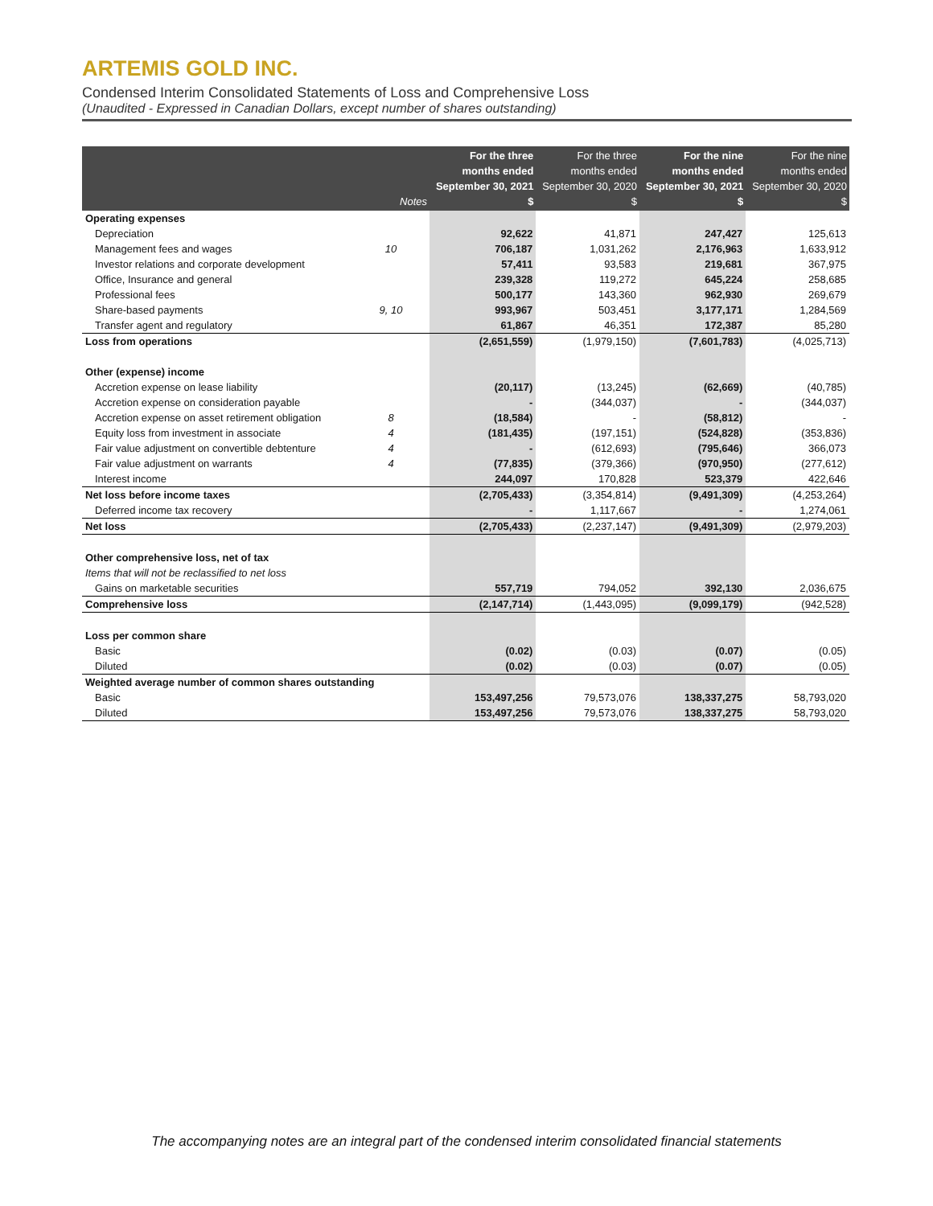ARTEMIS GOLD INC.
Condensed Interim Consolidated Statements of Loss and Comprehensive Loss
(Unaudited - Expressed in Canadian Dollars, except number of shares outstanding)
| | Notes | For the three months ended September 30, 2021 $ | For the three months ended September 30, 2020 $ | For the nine months ended September 30, 2021 $ | For the nine months ended September 30, 2020 $ |
| --- | --- | --- | --- | --- | --- |
| Operating expenses | | | | | |
| Depreciation | | 92,622 | 41,871 | 247,427 | 125,613 |
| Management fees and wages | 10 | 706,187 | 1,031,262 | 2,176,963 | 1,633,912 |
| Investor relations and corporate development | | 57,411 | 93,583 | 219,681 | 367,975 |
| Office, Insurance and general | | 239,328 | 119,272 | 645,224 | 258,685 |
| Professional fees | | 500,177 | 143,360 | 962,930 | 269,679 |
| Share-based payments | 9, 10 | 993,967 | 503,451 | 3,177,171 | 1,284,569 |
| Transfer agent and regulatory | | 61,867 | 46,351 | 172,387 | 85,280 |
| Loss from operations | | (2,651,559) | (1,979,150) | (7,601,783) | (4,025,713) |
| Other (expense) income | | | | | |
| Accretion expense on lease liability | | (20,117) | (13,245) | (62,669) | (40,785) |
| Accretion expense on consideration payable | | - | (344,037) | - | (344,037) |
| Accretion expense on asset retirement obligation | 8 | (18,584) | - | (58,812) | - |
| Equity loss from investment in associate | 4 | (181,435) | (197,151) | (524,828) | (353,836) |
| Fair value adjustment on convertible debtenture | 4 | - | (612,693) | (795,646) | 366,073 |
| Fair value adjustment on warrants | 4 | (77,835) | (379,366) | (970,950) | (277,612) |
| Interest income | | 244,097 | 170,828 | 523,379 | 422,646 |
| Net loss before income taxes | | (2,705,433) | (3,354,814) | (9,491,309) | (4,253,264) |
| Deferred income tax recovery | | - | 1,117,667 | - | 1,274,061 |
| Net loss | | (2,705,433) | (2,237,147) | (9,491,309) | (2,979,203) |
| Other comprehensive loss, net of tax | | | | | |
| Items that will not be reclassified to net loss | | | | | |
| Gains on marketable securities | | 557,719 | 794,052 | 392,130 | 2,036,675 |
| Comprehensive loss | | (2,147,714) | (1,443,095) | (9,099,179) | (942,528) |
| Loss per common share | | | | | |
| Basic | | (0.02) | (0.03) | (0.07) | (0.05) |
| Diluted | | (0.02) | (0.03) | (0.07) | (0.05) |
| Weighted average number of common shares outstanding | | | | | |
| Basic | | 153,497,256 | 79,573,076 | 138,337,275 | 58,793,020 |
| Diluted | | 153,497,256 | 79,573,076 | 138,337,275 | 58,793,020 |
The accompanying notes are an integral part of the condensed interim consolidated financial statements